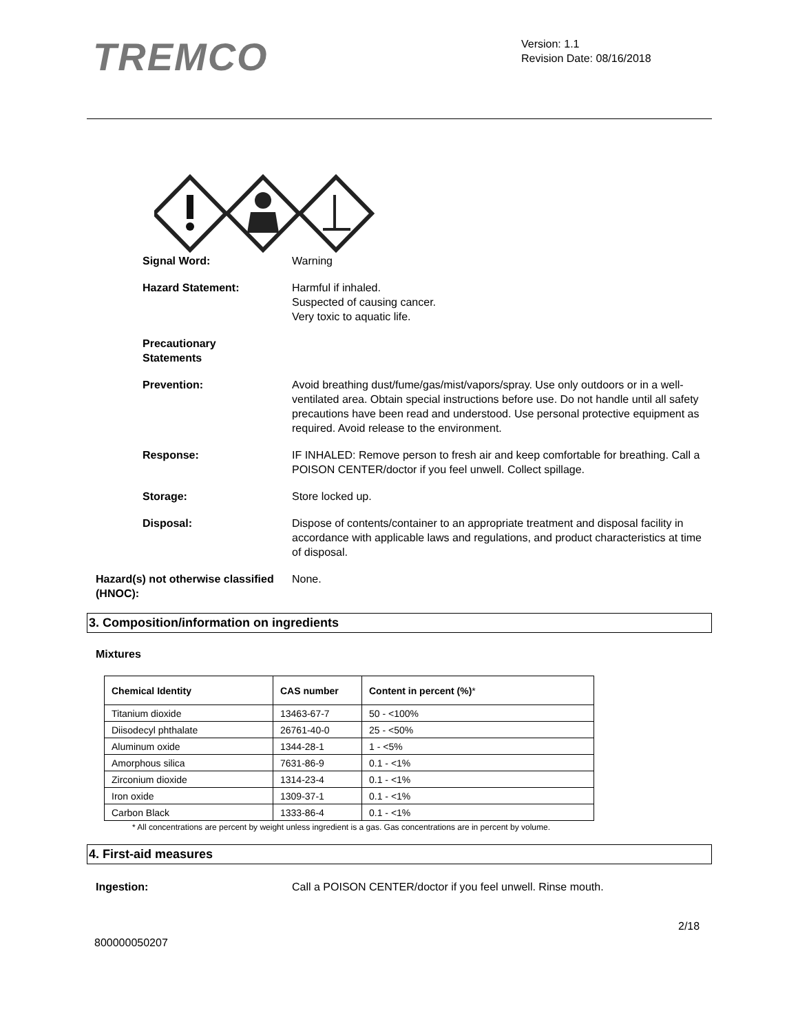TREMCO
Version: 1.1
Revision Date: 08/16/2018
Signal Word: Warning
Hazard Statement: Harmful if inhaled.
Suspected of causing cancer.
Very toxic to aquatic life.
Precautionary
Statements
Prevention: Avoid breathing dust/fume/gas/mist/vapors/spray. Use only outdoors or in a well-ventilated area. Obtain special instructions before use. Do not handle until all safety precautions have been read and understood. Use personal protective equipment as required. Avoid release to the environment.
Response: IF INHALED: Remove person to fresh air and keep comfortable for breathing. Call a POISON CENTER/doctor if you feel unwell. Collect spillage.
Storage: Store locked up.
Disposal: Dispose of contents/container to an appropriate treatment and disposal facility in accordance with applicable laws and regulations, and product characteristics at time of disposal.
Hazard(s) not otherwise classified (HNOC):
None.
3. Composition/information on ingredients
Mixtures
| Chemical Identity | CAS number | Content in percent (%) * |
| --- | --- | --- |
| Titanium dioxide | 13463-67-7 | 50 - <100% |
| Diisodecyl phthalate | 26761-40-0 | 25 - <50% |
| Aluminum oxide | 1344-28-1 | 1 - <5% |
| Amorphous silica | 7631-86-9 | 0.1 - <1% |
| Zirconium dioxide | 1314-23-4 | 0.1 - <1% |
| Iron oxide | 1309-37-1 | 0.1 - <1% |
| Carbon Black | 1333-86-4 | 0.1 - <1% |
* All concentrations are percent by weight unless ingredient is a gas. Gas concentrations are in percent by volume.
4. First-aid measures
Ingestion: Call a POISON CENTER/doctor if you feel unwell. Rinse mouth.
2/18
800000050207